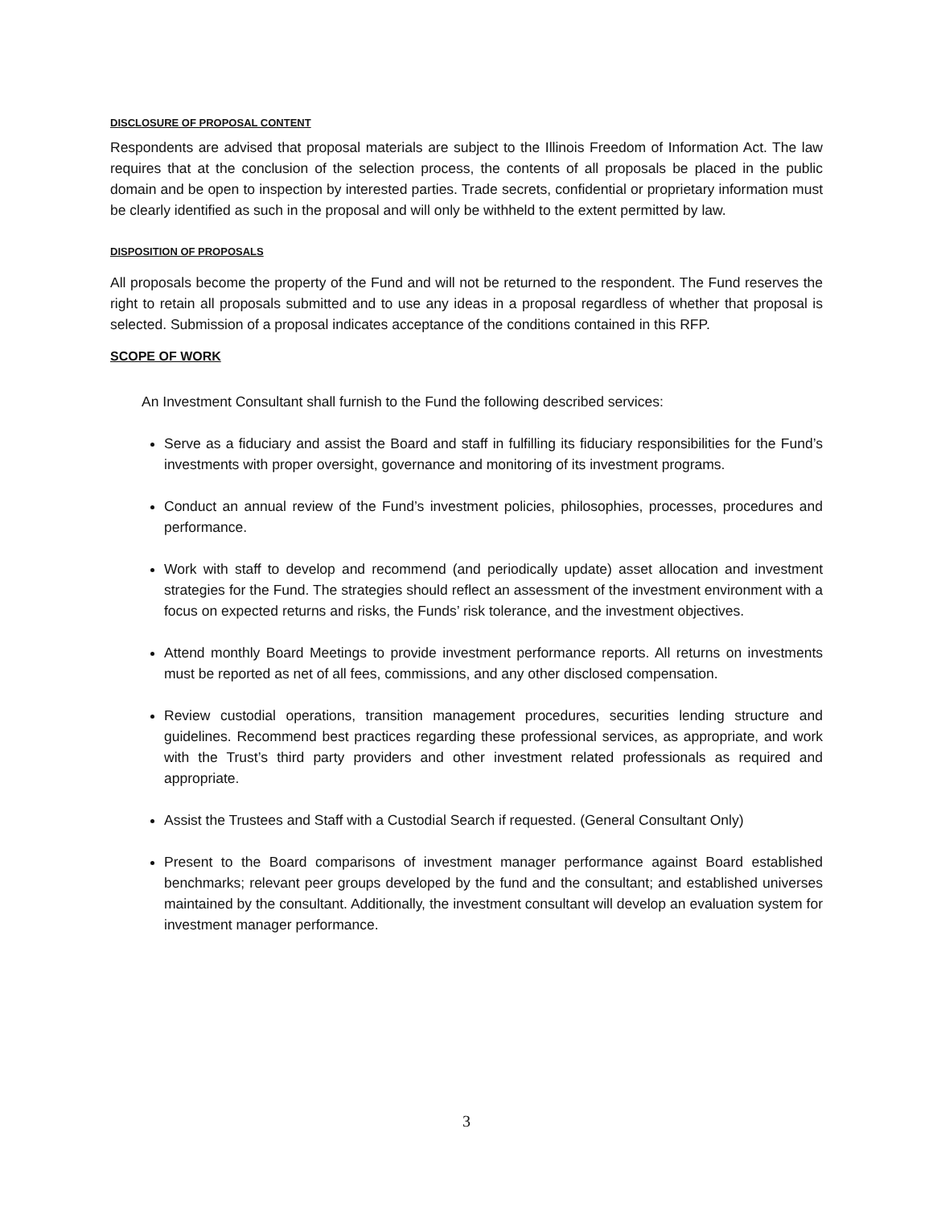DISCLOSURE OF PROPOSAL CONTENT
Respondents are advised that proposal materials are subject to the Illinois Freedom of Information Act. The law requires that at the conclusion of the selection process, the contents of all proposals be placed in the public domain and be open to inspection by interested parties. Trade secrets, confidential or proprietary information must be clearly identified as such in the proposal and will only be withheld to the extent permitted by law.
DISPOSITION OF PROPOSALS
All proposals become the property of the Fund and will not be returned to the respondent. The Fund reserves the right to retain all proposals submitted and to use any ideas in a proposal regardless of whether that proposal is selected. Submission of a proposal indicates acceptance of the conditions contained in this RFP.
SCOPE OF WORK
An Investment Consultant shall furnish to the Fund the following described services:
Serve as a fiduciary and assist the Board and staff in fulfilling its fiduciary responsibilities for the Fund’s investments with proper oversight, governance and monitoring of its investment programs.
Conduct an annual review of the Fund’s investment policies, philosophies, processes, procedures and performance.
Work with staff to develop and recommend (and periodically update) asset allocation and investment strategies for the Fund. The strategies should reflect an assessment of the investment environment with a focus on expected returns and risks, the Funds’ risk tolerance, and the investment objectives.
Attend monthly Board Meetings to provide investment performance reports. All returns on investments must be reported as net of all fees, commissions, and any other disclosed compensation.
Review custodial operations, transition management procedures, securities lending structure and guidelines. Recommend best practices regarding these professional services, as appropriate, and work with the Trust’s third party providers and other investment related professionals as required and appropriate.
Assist the Trustees and Staff with a Custodial Search if requested. (General Consultant Only)
Present to the Board comparisons of investment manager performance against Board established benchmarks; relevant peer groups developed by the fund and the consultant; and established universes maintained by the consultant. Additionally, the investment consultant will develop an evaluation system for investment manager performance.
3